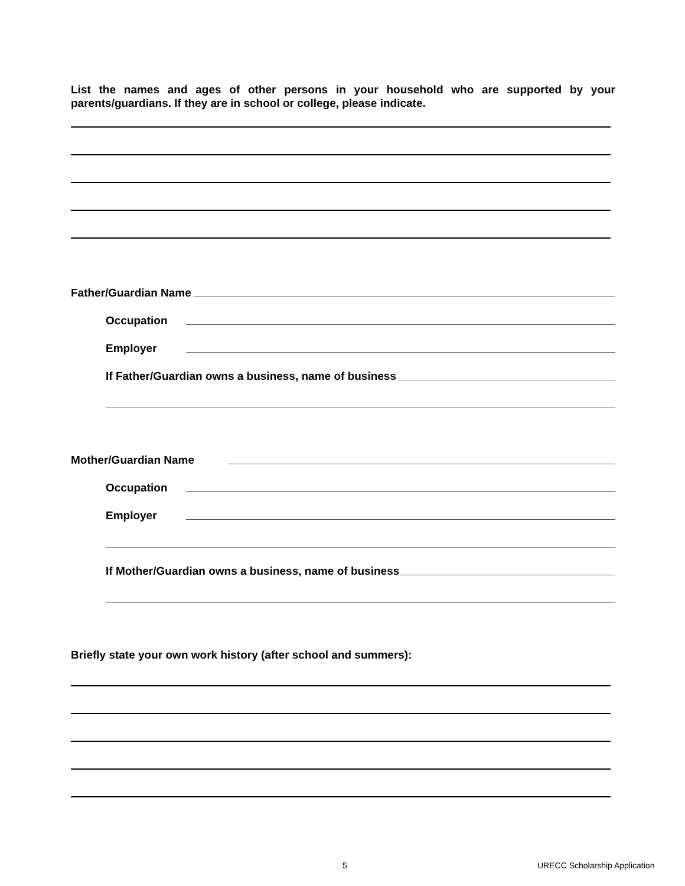List the names and ages of other persons in your household who are supported by your parents/guardians. If they are in school or college, please indicate.
Father/Guardian Name
Occupation
Employer
If Father/Guardian owns a business, name of business
Mother/Guardian Name
Occupation
Employer
If Mother/Guardian owns a business, name of business
Briefly state your own work history (after school and summers):
5 URECC Scholarship Application